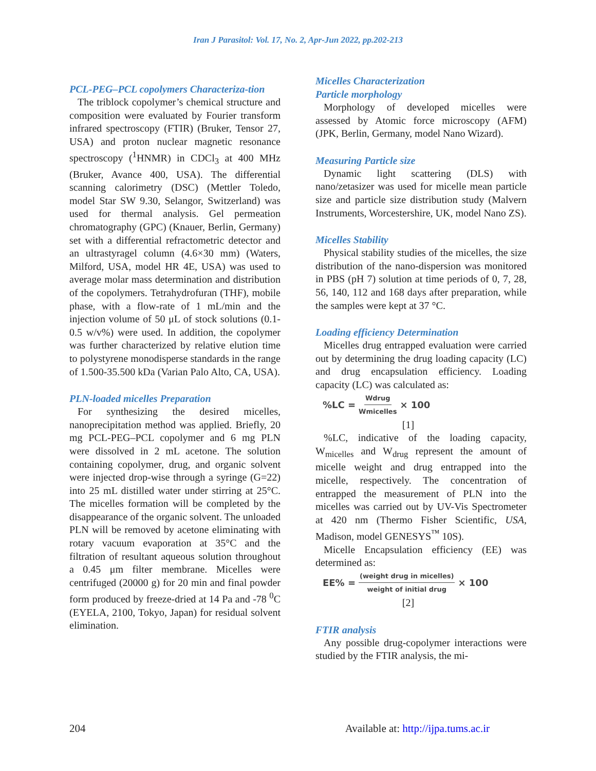Iran J Parasitol: Vol. 17, No. 2, Apr-Jun 2022, pp.202-213
PCL-PEG–PCL copolymers Characteriza-tion
The triblock copolymer’s chemical structure and composition were evaluated by Fourier transform infrared spectroscopy (FTIR) (Bruker, Tensor 27, USA) and proton nuclear magnetic resonance spectroscopy (<sup>1</sup>HNMR) in CDCl<sub>3</sub> at 400 MHz (Bruker, Avance 400, USA). The differential scanning calorimetry (DSC) (Mettler Toledo, model Star SW 9.30, Selangor, Switzerland) was used for thermal analysis. Gel permeation chromatography (GPC) (Knauer, Berlin, Germany) set with a differential refractometric detector and an ultrastyragel column (4.6×30 mm) (Waters, Milford, USA, model HR 4E, USA) was used to average molar mass determination and distribution of the copolymers. Tetrahydrofuran (THF), mobile phase, with a flow-rate of 1 mL/min and the injection volume of 50 μL of stock solutions (0.1-0.5 w/v%) were used. In addition, the copolymer was further characterized by relative elution time to polystyrene monodisperse standards in the range of 1.500-35.500 kDa (Varian Palo Alto, CA, USA).
PLN-loaded micelles Preparation
For synthesizing the desired micelles, nanoprecipitation method was applied. Briefly, 20 mg PCL-PEG–PCL copolymer and 6 mg PLN were dissolved in 2 mL acetone. The solution containing copolymer, drug, and organic solvent were injected drop-wise through a syringe (G=22) into 25 mL distilled water under stirring at 25°C. The micelles formation will be completed by the disappearance of the organic solvent. The unloaded PLN will be removed by acetone eliminating with rotary vacuum evaporation at 35°C and the filtration of resultant aqueous solution throughout a 0.45 μm filter membrane. Micelles were centrifuged (20000 g) for 20 min and final powder form produced by freeze-dried at 14 Pa and -78 <sup>0</sup>C (EYELA, 2100, Tokyo, Japan) for residual solvent elimination.
Micelles Characterization
Particle morphology
Morphology of developed micelles were assessed by Atomic force microscopy (AFM) (JPK, Berlin, Germany, model Nano Wizard).
Measuring Particle size
Dynamic light scattering (DLS) with nano/zetasizer was used for micelle mean particle size and particle size distribution study (Malvern Instruments, Worcestershire, UK, model Nano ZS).
Micelles Stability
Physical stability studies of the micelles, the size distribution of the nano-dispersion was monitored in PBS (pH 7) solution at time periods of 0, 7, 28, 56, 140, 112 and 168 days after preparation, while the samples were kept at 37 °C.
Loading efficiency Determination
Micelles drug entrapped evaluation were carried out by determining the drug loading capacity (LC) and drug encapsulation efficiency. Loading capacity (LC) was calculated as:
%LC = Wdrug Wmicelles × 100
[1]
%LC, indicative of the loading capacity, W<sub>micelles</sub> and W<sub>drug</sub> represent the amount of micelle weight and drug entrapped into the micelle, respectively. The concentration of entrapped the measurement of PLN into the micelles was carried out by UV-Vis Spectrometer at 420 nm (Thermo Fisher Scientific, USA, Madison, model GENESYS<sup>™</sup> 10S).
Micelle Encapsulation efficiency (EE) was determined as:
EE% = (weight drug in micelles) weight of initial drug × 100
[2]
FTIR analysis
Any possible drug-copolymer interactions were studied by the FTIR analysis, the mi-
204 Available at: http://ijpa.tums.ac.ir